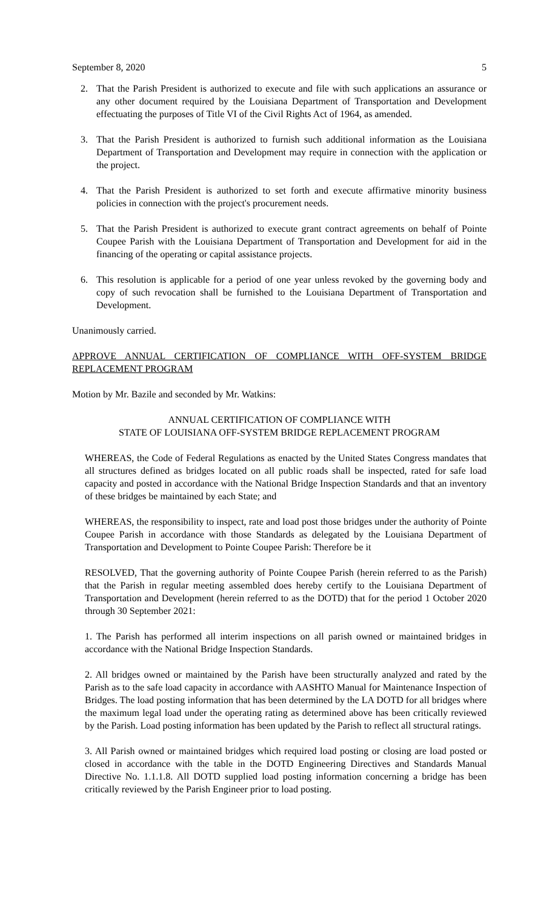September 8, 2020 5
2. That the Parish President is authorized to execute and file with such applications an assurance or any other document required by the Louisiana Department of Transportation and Development effectuating the purposes of Title VI of the Civil Rights Act of 1964, as amended.
3. That the Parish President is authorized to furnish such additional information as the Louisiana Department of Transportation and Development may require in connection with the application or the project.
4. That the Parish President is authorized to set forth and execute affirmative minority business policies in connection with the project's procurement needs.
5. That the Parish President is authorized to execute grant contract agreements on behalf of Pointe Coupee Parish with the Louisiana Department of Transportation and Development for aid in the financing of the operating or capital assistance projects.
6. This resolution is applicable for a period of one year unless revoked by the governing body and copy of such revocation shall be furnished to the Louisiana Department of Transportation and Development.
Unanimously carried.
APPROVE ANNUAL CERTIFICATION OF COMPLIANCE WITH OFF-SYSTEM BRIDGE REPLACEMENT PROGRAM
Motion by Mr. Bazile and seconded by Mr. Watkins:
ANNUAL CERTIFICATION OF COMPLIANCE WITH
STATE OF LOUISIANA OFF-SYSTEM BRIDGE REPLACEMENT PROGRAM
WHEREAS, the Code of Federal Regulations as enacted by the United States Congress mandates that all structures defined as bridges located on all public roads shall be inspected, rated for safe load capacity and posted in accordance with the National Bridge Inspection Standards and that an inventory of these bridges be maintained by each State; and
WHEREAS, the responsibility to inspect, rate and load post those bridges under the authority of Pointe Coupee Parish in accordance with those Standards as delegated by the Louisiana Department of Transportation and Development to Pointe Coupee Parish: Therefore be it
RESOLVED, That the governing authority of Pointe Coupee Parish (herein referred to as the Parish) that the Parish in regular meeting assembled does hereby certify to the Louisiana Department of Transportation and Development (herein referred to as the DOTD) that for the period 1 October 2020 through 30 September 2021:
1. The Parish has performed all interim inspections on all parish owned or maintained bridges in accordance with the National Bridge Inspection Standards.
2. All bridges owned or maintained by the Parish have been structurally analyzed and rated by the Parish as to the safe load capacity in accordance with AASHTO Manual for Maintenance Inspection of Bridges. The load posting information that has been determined by the LA DOTD for all bridges where the maximum legal load under the operating rating as determined above has been critically reviewed by the Parish. Load posting information has been updated by the Parish to reflect all structural ratings.
3. All Parish owned or maintained bridges which required load posting or closing are load posted or closed in accordance with the table in the DOTD Engineering Directives and Standards Manual Directive No. 1.1.1.8. All DOTD supplied load posting information concerning a bridge has been critically reviewed by the Parish Engineer prior to load posting.